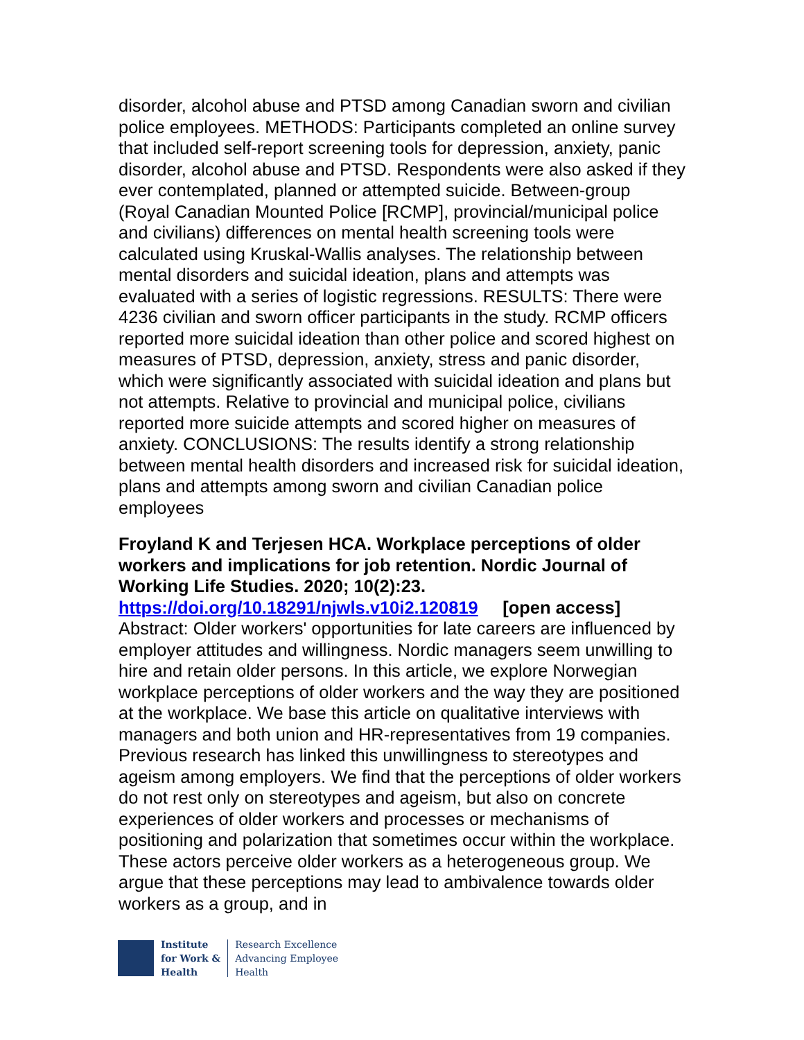disorder, alcohol abuse and PTSD among Canadian sworn and civilian police employees. METHODS: Participants completed an online survey that included self-report screening tools for depression, anxiety, panic disorder, alcohol abuse and PTSD. Respondents were also asked if they ever contemplated, planned or attempted suicide. Between-group (Royal Canadian Mounted Police [RCMP], provincial/municipal police and civilians) differences on mental health screening tools were calculated using Kruskal-Wallis analyses. The relationship between mental disorders and suicidal ideation, plans and attempts was evaluated with a series of logistic regressions. RESULTS: There were 4236 civilian and sworn officer participants in the study. RCMP officers reported more suicidal ideation than other police and scored highest on measures of PTSD, depression, anxiety, stress and panic disorder, which were significantly associated with suicidal ideation and plans but not attempts. Relative to provincial and municipal police, civilians reported more suicide attempts and scored higher on measures of anxiety. CONCLUSIONS: The results identify a strong relationship between mental health disorders and increased risk for suicidal ideation, plans and attempts among sworn and civilian Canadian police employees
Froyland K and Terjesen HCA. Workplace perceptions of older workers and implications for job retention. Nordic Journal of Working Life Studies. 2020; 10(2):23.
https://doi.org/10.18291/njwls.v10i2.120819 [open access]
Abstract: Older workers' opportunities for late careers are influenced by employer attitudes and willingness. Nordic managers seem unwilling to hire and retain older persons. In this article, we explore Norwegian workplace perceptions of older workers and the way they are positioned at the workplace. We base this article on qualitative interviews with managers and both union and HR-representatives from 19 companies. Previous research has linked this unwillingness to stereotypes and ageism among employers. We find that the perceptions of older workers do not rest only on stereotypes and ageism, but also on concrete experiences of older workers and processes or mechanisms of positioning and polarization that sometimes occur within the workplace. These actors perceive older workers as a heterogeneous group. We argue that these perceptions may lead to ambivalence towards older workers as a group, and in
Institute
for Work &
Health
Research Excellence
Advancing Employee
Health